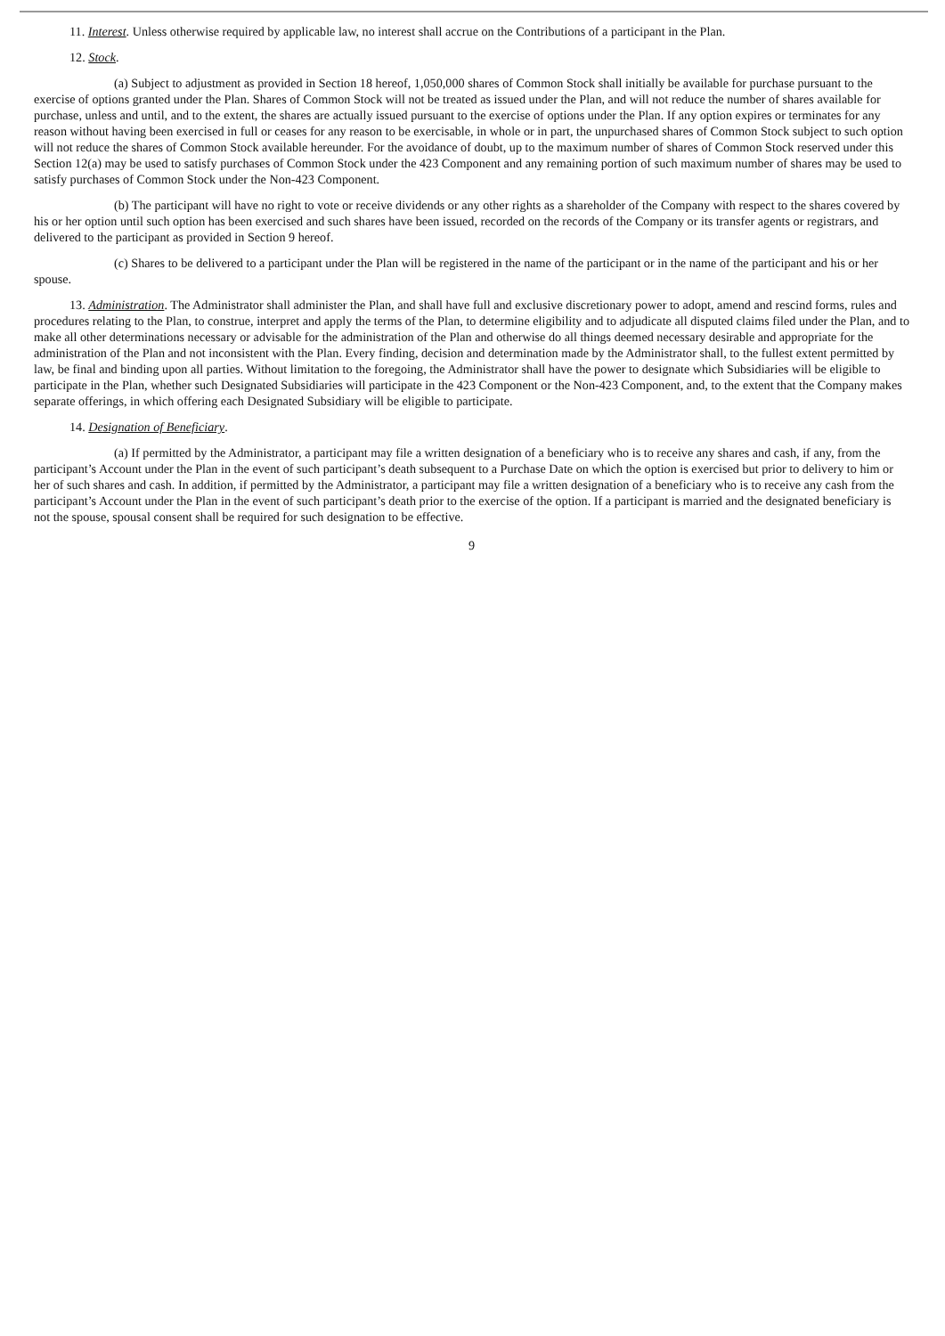11. Interest. Unless otherwise required by applicable law, no interest shall accrue on the Contributions of a participant in the Plan.
12. Stock.
(a) Subject to adjustment as provided in Section 18 hereof, 1,050,000 shares of Common Stock shall initially be available for purchase pursuant to the exercise of options granted under the Plan. Shares of Common Stock will not be treated as issued under the Plan, and will not reduce the number of shares available for purchase, unless and until, and to the extent, the shares are actually issued pursuant to the exercise of options under the Plan. If any option expires or terminates for any reason without having been exercised in full or ceases for any reason to be exercisable, in whole or in part, the unpurchased shares of Common Stock subject to such option will not reduce the shares of Common Stock available hereunder. For the avoidance of doubt, up to the maximum number of shares of Common Stock reserved under this Section 12(a) may be used to satisfy purchases of Common Stock under the 423 Component and any remaining portion of such maximum number of shares may be used to satisfy purchases of Common Stock under the Non-423 Component.
(b) The participant will have no right to vote or receive dividends or any other rights as a shareholder of the Company with respect to the shares covered by his or her option until such option has been exercised and such shares have been issued, recorded on the records of the Company or its transfer agents or registrars, and delivered to the participant as provided in Section 9 hereof.
(c) Shares to be delivered to a participant under the Plan will be registered in the name of the participant or in the name of the participant and his or her spouse.
13. Administration. The Administrator shall administer the Plan, and shall have full and exclusive discretionary power to adopt, amend and rescind forms, rules and procedures relating to the Plan, to construe, interpret and apply the terms of the Plan, to determine eligibility and to adjudicate all disputed claims filed under the Plan, and to make all other determinations necessary or advisable for the administration of the Plan and otherwise do all things deemed necessary desirable and appropriate for the administration of the Plan and not inconsistent with the Plan. Every finding, decision and determination made by the Administrator shall, to the fullest extent permitted by law, be final and binding upon all parties. Without limitation to the foregoing, the Administrator shall have the power to designate which Subsidiaries will be eligible to participate in the Plan, whether such Designated Subsidiaries will participate in the 423 Component or the Non-423 Component, and, to the extent that the Company makes separate offerings, in which offering each Designated Subsidiary will be eligible to participate.
14. Designation of Beneficiary.
(a) If permitted by the Administrator, a participant may file a written designation of a beneficiary who is to receive any shares and cash, if any, from the participant’s Account under the Plan in the event of such participant’s death subsequent to a Purchase Date on which the option is exercised but prior to delivery to him or her of such shares and cash. In addition, if permitted by the Administrator, a participant may file a written designation of a beneficiary who is to receive any cash from the participant’s Account under the Plan in the event of such participant’s death prior to the exercise of the option. If a participant is married and the designated beneficiary is not the spouse, spousal consent shall be required for such designation to be effective.
9